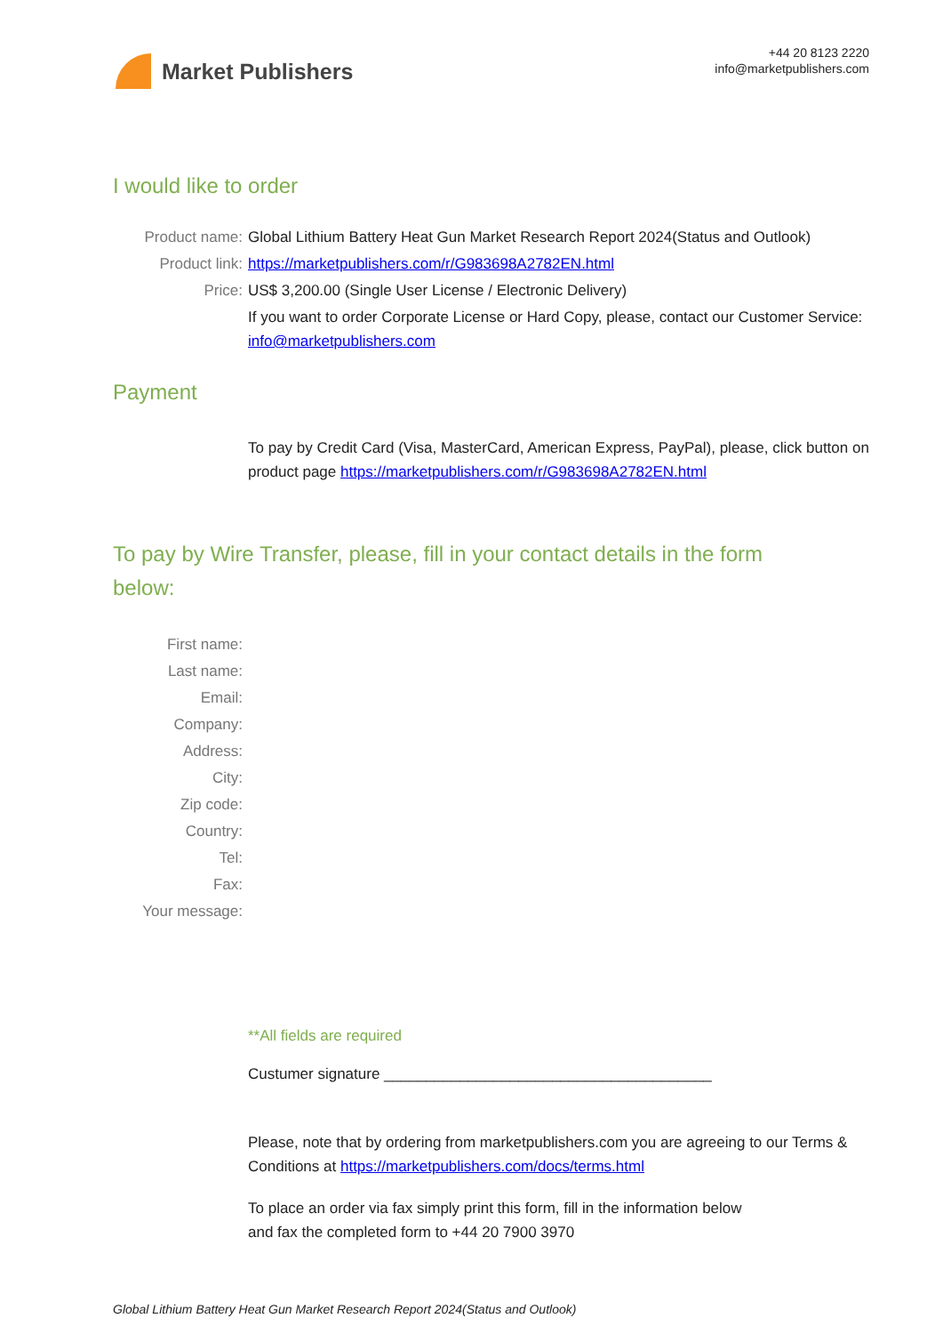Market Publishers
+44 20 8123 2220
info@marketpublishers.com
I would like to order
Product name: Global Lithium Battery Heat Gun Market Research Report 2024(Status and Outlook)
Product link: https://marketpublishers.com/r/G983698A2782EN.html
Price: US$ 3,200.00 (Single User License / Electronic Delivery)
If you want to order Corporate License or Hard Copy, please, contact our Customer Service:
info@marketpublishers.com
Payment
To pay by Credit Card (Visa, MasterCard, American Express, PayPal), please, click button on product page https://marketpublishers.com/r/G983698A2782EN.html
To pay by Wire Transfer, please, fill in your contact details in the form below:
First name:
Last name:
Email:
Company:
Address:
City:
Zip code:
Country:
Tel:
Fax:
Your message:
**All fields are required
Custumer signature _______________________________________
Please, note that by ordering from marketpublishers.com you are agreeing to our Terms & Conditions at https://marketpublishers.com/docs/terms.html
To place an order via fax simply print this form, fill in the information below
and fax the completed form to +44 20 7900 3970
Global Lithium Battery Heat Gun Market Research Report 2024(Status and Outlook)